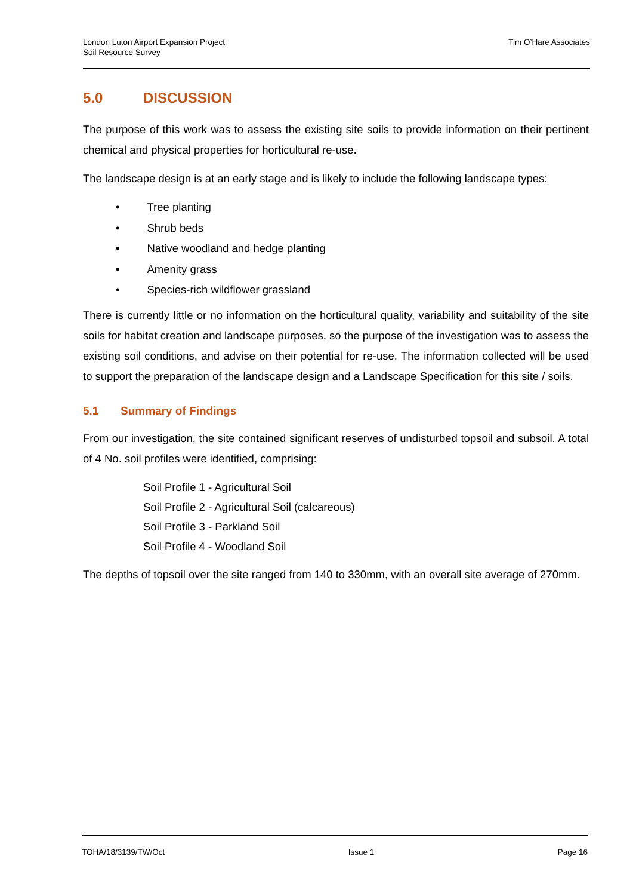London Luton Airport Expansion Project
Soil Resource Survey
Tim O’Hare Associates
5.0 DISCUSSION
The purpose of this work was to assess the existing site soils to provide information on their pertinent chemical and physical properties for horticultural re-use.
The landscape design is at an early stage and is likely to include the following landscape types:
• Tree planting
• Shrub beds
• Native woodland and hedge planting
• Amenity grass
• Species-rich wildflower grassland
There is currently little or no information on the horticultural quality, variability and suitability of the site soils for habitat creation and landscape purposes, so the purpose of the investigation was to assess the existing soil conditions, and advise on their potential for re-use. The information collected will be used to support the preparation of the landscape design and a Landscape Specification for this site / soils.
5.1 Summary of Findings
From our investigation, the site contained significant reserves of undisturbed topsoil and subsoil. A total of 4 No. soil profiles were identified, comprising:
Soil Profile 1 - Agricultural Soil
Soil Profile 2 - Agricultural Soil (calcareous)
Soil Profile 3 - Parkland Soil
Soil Profile 4 - Woodland Soil
The depths of topsoil over the site ranged from 140 to 330mm, with an overall site average of 270mm.
TOHA/18/3139/TW/Oct Issue 1 Page 16